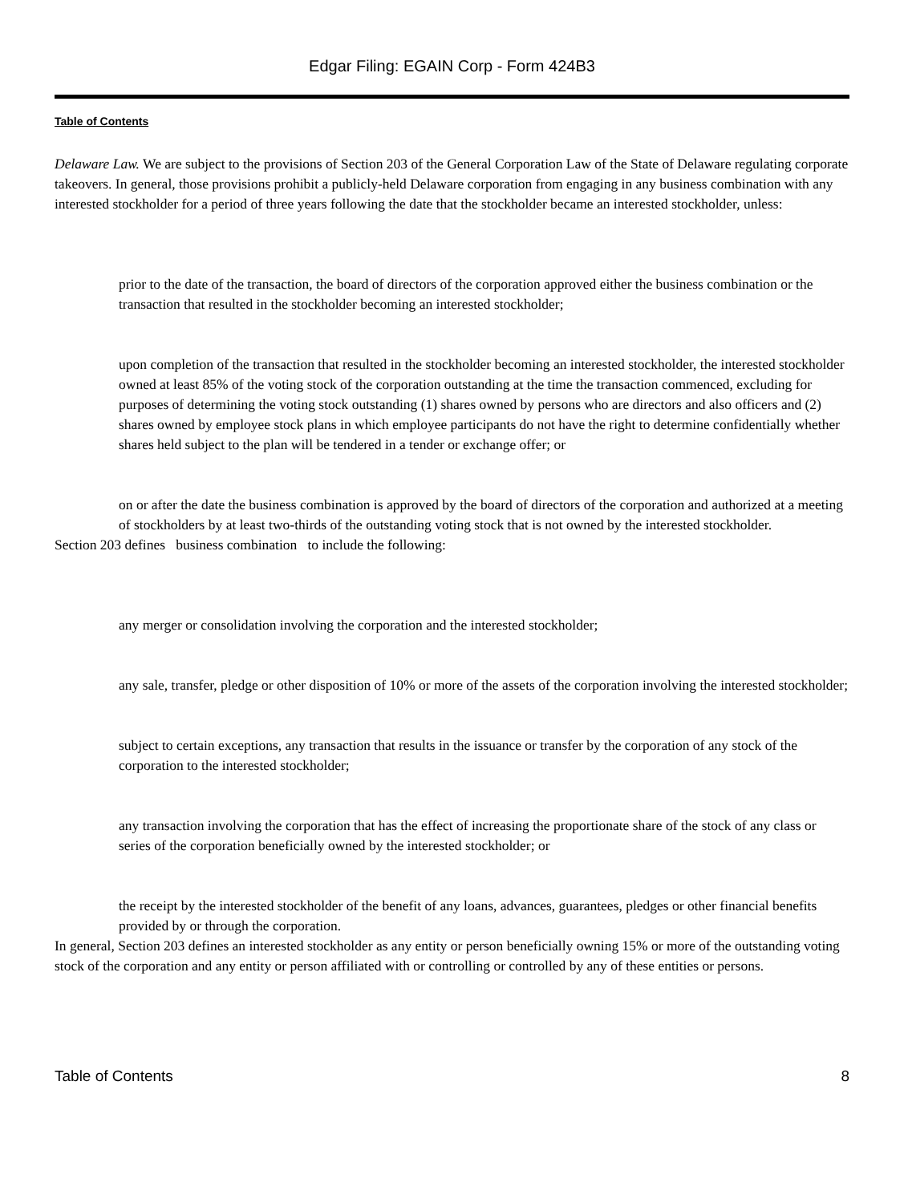Edgar Filing: EGAIN Corp - Form 424B3
Table of Contents
Delaware Law. We are subject to the provisions of Section 203 of the General Corporation Law of the State of Delaware regulating corporate takeovers. In general, those provisions prohibit a publicly-held Delaware corporation from engaging in any business combination with any interested stockholder for a period of three years following the date that the stockholder became an interested stockholder, unless:
prior to the date of the transaction, the board of directors of the corporation approved either the business combination or the transaction that resulted in the stockholder becoming an interested stockholder;
upon completion of the transaction that resulted in the stockholder becoming an interested stockholder, the interested stockholder owned at least 85% of the voting stock of the corporation outstanding at the time the transaction commenced, excluding for purposes of determining the voting stock outstanding (1) shares owned by persons who are directors and also officers and (2) shares owned by employee stock plans in which employee participants do not have the right to determine confidentially whether shares held subject to the plan will be tendered in a tender or exchange offer; or
on or after the date the business combination is approved by the board of directors of the corporation and authorized at a meeting of stockholders by at least two-thirds of the outstanding voting stock that is not owned by the interested stockholder.
Section 203 defines business combination to include the following:
any merger or consolidation involving the corporation and the interested stockholder;
any sale, transfer, pledge or other disposition of 10% or more of the assets of the corporation involving the interested stockholder;
subject to certain exceptions, any transaction that results in the issuance or transfer by the corporation of any stock of the corporation to the interested stockholder;
any transaction involving the corporation that has the effect of increasing the proportionate share of the stock of any class or series of the corporation beneficially owned by the interested stockholder; or
the receipt by the interested stockholder of the benefit of any loans, advances, guarantees, pledges or other financial benefits provided by or through the corporation.
In general, Section 203 defines an interested stockholder as any entity or person beneficially owning 15% or more of the outstanding voting stock of the corporation and any entity or person affiliated with or controlling or controlled by any of these entities or persons.
Table of Contents 8